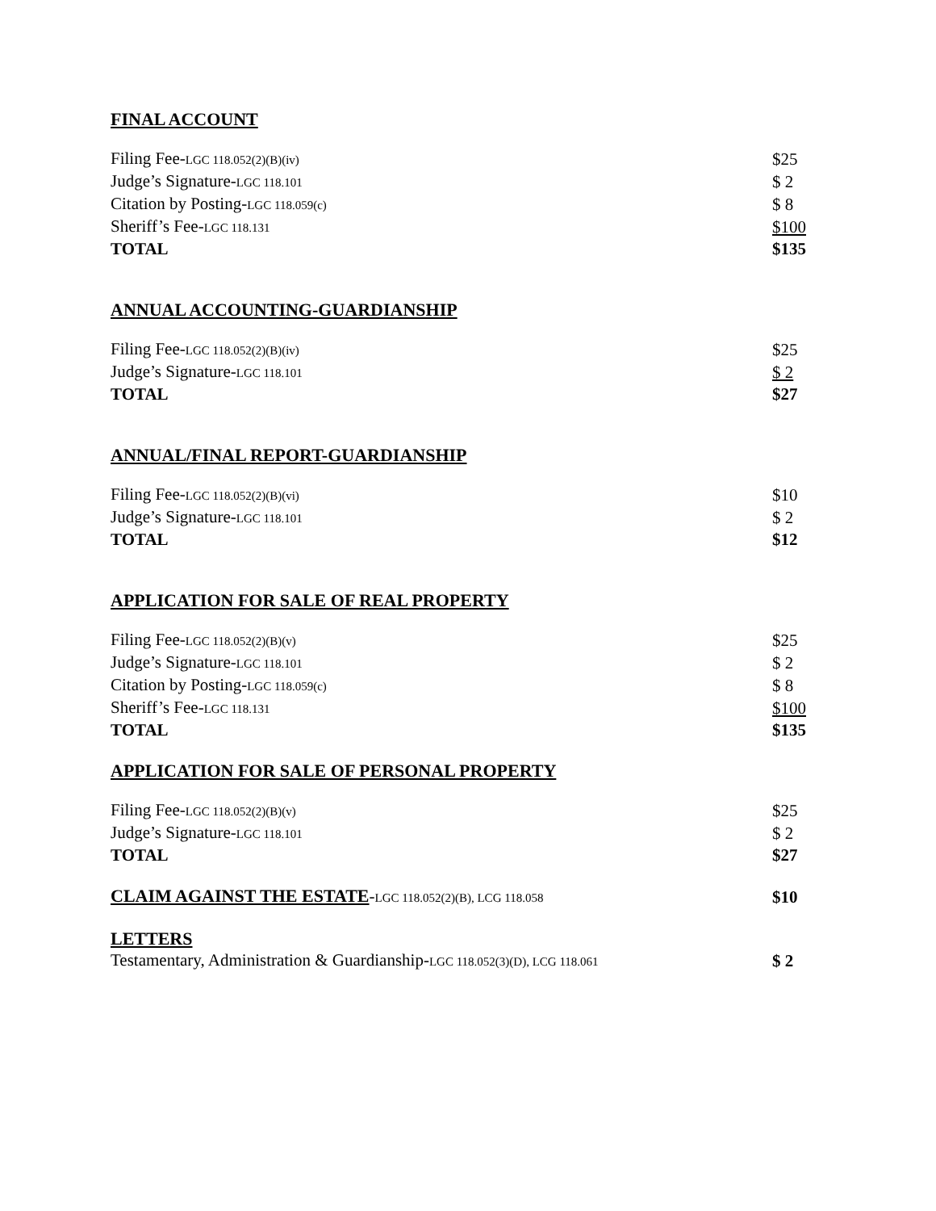FINAL ACCOUNT
| Filing Fee- LGC 118.052(2)(B)(iv) | $25 |
| Judge’s Signature- LGC 118.101 | $ 2 |
| Citation by Posting- LGC 118.059(c) | $ 8 |
| Sheriff’s Fee- LGC 118.131 | $100 |
| TOTAL | $135 |
ANNUAL ACCOUNTING-GUARDIANSHIP
| Filing Fee- LGC 118.052(2)(B)(iv) | $25 |
| Judge’s Signature- LGC 118.101 | $ 2 |
| TOTAL | $27 |
ANNUAL/FINAL REPORT-GUARDIANSHIP
| Filing Fee- LGC 118.052(2)(B)(vi) | $10 |
| Judge’s Signature- LGC 118.101 | $ 2 |
| TOTAL | $12 |
APPLICATION FOR SALE OF REAL PROPERTY
| Filing Fee- LGC 118.052(2)(B)(v) | $25 |
| Judge’s Signature- LGC 118.101 | $ 2 |
| Citation by Posting- LGC 118.059(c) | $ 8 |
| Sheriff’s Fee- LGC 118.131 | $100 |
| TOTAL | $135 |
APPLICATION FOR SALE OF PERSONAL PROPERTY
| Filing Fee- LGC 118.052(2)(B)(v) | $25 |
| Judge’s Signature- LGC 118.101 | $ 2 |
| TOTAL | $27 |
| CLAIM AGAINST THE ESTATE - LGC 118.052(2)(B), LCG 118.058 | $10 |
LETTERS
| Testamentary, Administration & Guardianship- LGC 118.052(3)(D), LCG 118.061 | $ 2 |